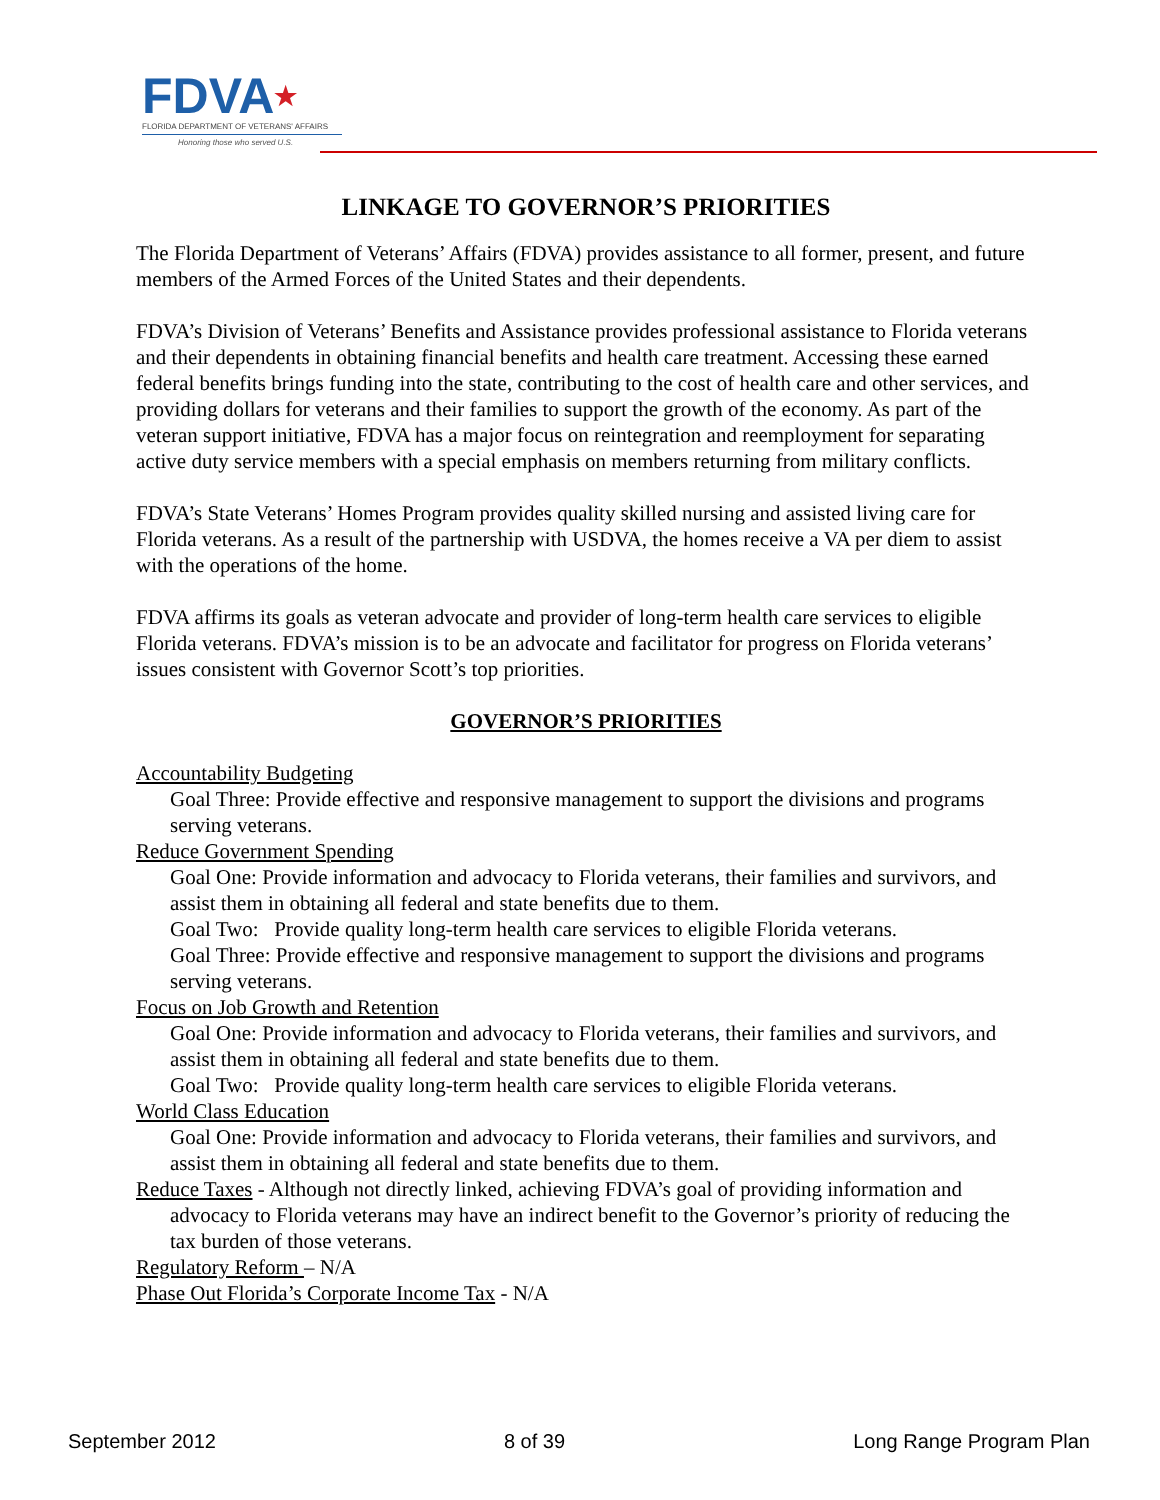FDVA★
FLORIDA DEPARTMENT OF VETERANS' AFFAIRS
Honoring those who served U.S.
LINKAGE TO GOVERNOR’S PRIORITIES
The Florida Department of Veterans’ Affairs (FDVA) provides assistance to all former, present, and future members of the Armed Forces of the United States and their dependents.
FDVA’s Division of Veterans’ Benefits and Assistance provides professional assistance to Florida veterans and their dependents in obtaining financial benefits and health care treatment. Accessing these earned federal benefits brings funding into the state, contributing to the cost of health care and other services, and providing dollars for veterans and their families to support the growth of the economy. As part of the veteran support initiative, FDVA has a major focus on reintegration and reemployment for separating active duty service members with a special emphasis on members returning from military conflicts.
FDVA’s State Veterans’ Homes Program provides quality skilled nursing and assisted living care for Florida veterans. As a result of the partnership with USDVA, the homes receive a VA per diem to assist with the operations of the home.
FDVA affirms its goals as veteran advocate and provider of long-term health care services to eligible Florida veterans. FDVA’s mission is to be an advocate and facilitator for progress on Florida veterans’ issues consistent with Governor Scott’s top priorities.
GOVERNOR’S PRIORITIES
Accountability Budgeting
Goal Three: Provide effective and responsive management to support the divisions and programs serving veterans.
Reduce Government Spending
Goal One: Provide information and advocacy to Florida veterans, their families and survivors, and assist them in obtaining all federal and state benefits due to them.
Goal Two: Provide quality long-term health care services to eligible Florida veterans.
Goal Three: Provide effective and responsive management to support the divisions and programs serving veterans.
Focus on Job Growth and Retention
Goal One: Provide information and advocacy to Florida veterans, their families and survivors, and assist them in obtaining all federal and state benefits due to them.
Goal Two: Provide quality long-term health care services to eligible Florida veterans.
World Class Education
Goal One: Provide information and advocacy to Florida veterans, their families and survivors, and assist them in obtaining all federal and state benefits due to them.
Reduce Taxes - Although not directly linked, achieving FDVA’s goal of providing information and advocacy to Florida veterans may have an indirect benefit to the Governor’s priority of reducing the tax burden of those veterans.
Regulatory Reform – N/A
Phase Out Florida’s Corporate Income Tax - N/A
September 2012 8 of 39 Long Range Program Plan